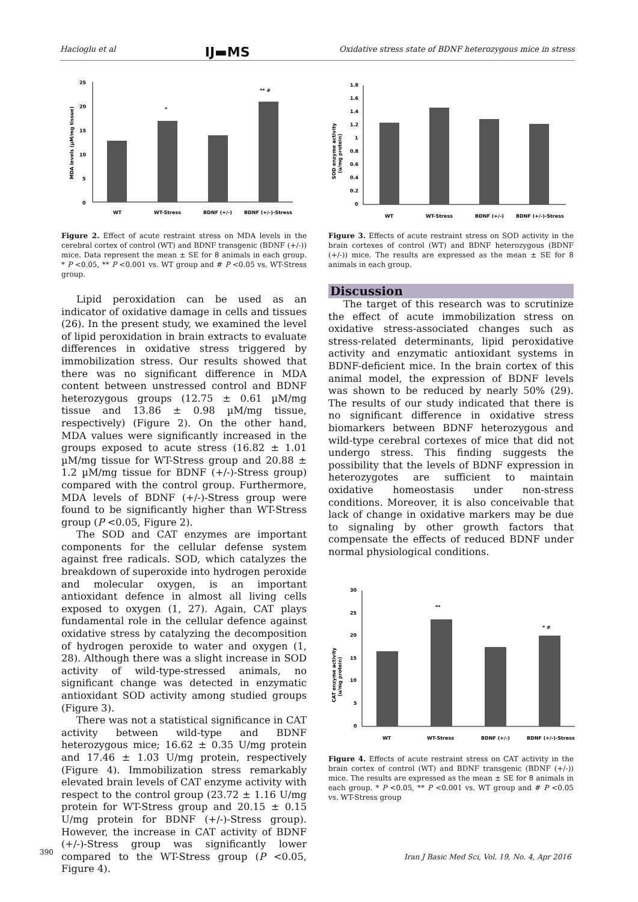Hacioglu et al IJ▬MS Oxidative stress state of BDNF heterozygous mice in stress
25
20
15
10
5
0
MDA levels (µM/mg tissue)
*
** #
WT
WT-Stress
BDNF (+/-)
BDNF (+/-)-Stress
Figure 2. Effect of acute restraint stress on MDA levels in the cerebral cortex of control (WT) and BDNF transgenic (BDNF (+/-)) mice. Data represent the mean ± SE for 8 animals in each group. * P <0.05, ** P <0.001 vs. WT group and # P <0.05 vs. WT-Stress group.
Lipid peroxidation can be used as an indicator of oxidative damage in cells and tissues (26). In the present study, we examined the level of lipid peroxidation in brain extracts to evaluate differences in oxidative stress triggered by immobilization stress. Our results showed that there was no significant difference in MDA content between unstressed control and BDNF heterozygous groups (12.75 ± 0.61 µM/mg tissue and 13.86 ± 0.98 µM/mg tissue, respectively) (Figure 2). On the other hand, MDA values were significantly increased in the groups exposed to acute stress (16.82 ± 1.01 µM/mg tissue for WT-Stress group and 20.88 ± 1.2 µM/mg tissue for BDNF (+/-)-Stress group) compared with the control group. Furthermore, MDA levels of BDNF (+/-)-Stress group were found to be significantly higher than WT-Stress group (P <0.05, Figure 2).
The SOD and CAT enzymes are important components for the cellular defense system against free radicals. SOD, which catalyzes the breakdown of superoxide into hydrogen peroxide and molecular oxygen, is an important antioxidant defence in almost all living cells exposed to oxygen (1, 27). Again, CAT plays fundamental role in the cellular defence against oxidative stress by catalyzing the decomposition of hydrogen peroxide to water and oxygen (1, 28). Although there was a slight increase in SOD activity of wild-type-stressed animals, no significant change was detected in enzymatic antioxidant SOD activity among studied groups (Figure 3).
There was not a statistical significance in CAT activity between wild-type and BDNF heterozygous mice; 16.62 ± 0.35 U/mg protein and 17.46 ± 1.03 U/mg protein, respectively (Figure 4). Immobilization stress remarkably elevated brain levels of CAT enzyme activity with respect to the control group (23.72 ± 1.16 U/mg protein for WT-Stress group and 20.15 ± 0.15 U/mg protein for BDNF (+/-)-Stress group). However, the increase in CAT activity of BDNF (+/-)-Stress group was significantly lower compared to the WT-Stress group (P <0.05, Figure 4).
1.8
1.6
1.4
1.2
1
0.8
0.6
0.4
0.2
0
SOD enzyme activity
(u/mg protein)
WT
WT-Stress
BDNF (+/-)
BDNF (+/-)-Stress
Figure 3. Effects of acute restraint stress on SOD activity in the brain cortexes of control (WT) and BDNF heterozygous (BDNF (+/-)) mice. The results are expressed as the mean ± SE for 8 animals in each group.
Discussion
The target of this research was to scrutinize the effect of acute immobilization stress on oxidative stress-associated changes such as stress-related determinants, lipid peroxidative activity and enzymatic antioxidant systems in BDNF-deficient mice. In the brain cortex of this animal model, the expression of BDNF levels was shown to be reduced by nearly 50% (29). The results of our study indicated that there is no significant difference in oxidative stress biomarkers between BDNF heterozygous and wild-type cerebral cortexes of mice that did not undergo stress. This finding suggests the possibility that the levels of BDNF expression in heterozygotes are sufficient to maintain oxidative homeostasis under non-stress conditions. Moreover, it is also conceivable that lack of change in oxidative markers may be due to signaling by other growth factors that compensate the effects of reduced BDNF under normal physiological conditions.
30
25
20
15
10
5
0
CAT enzyme activity
(u/mg protein)
**
* #
WT
WT-Stress
BDNF (+/-)
BDNF (+/-)-Stress
Figure 4. Effects of acute restraint stress on CAT activity in the brain cortex of control (WT) and BDNF transgenic (BDNF (+/-)) mice. The results are expressed as the mean ± SE for 8 animals in each group. * P <0.05, ** P <0.001 vs. WT group and # P <0.05 vs. WT-Stress group
390
Iran J Basic Med Sci, Vol. 19, No. 4, Apr 2016